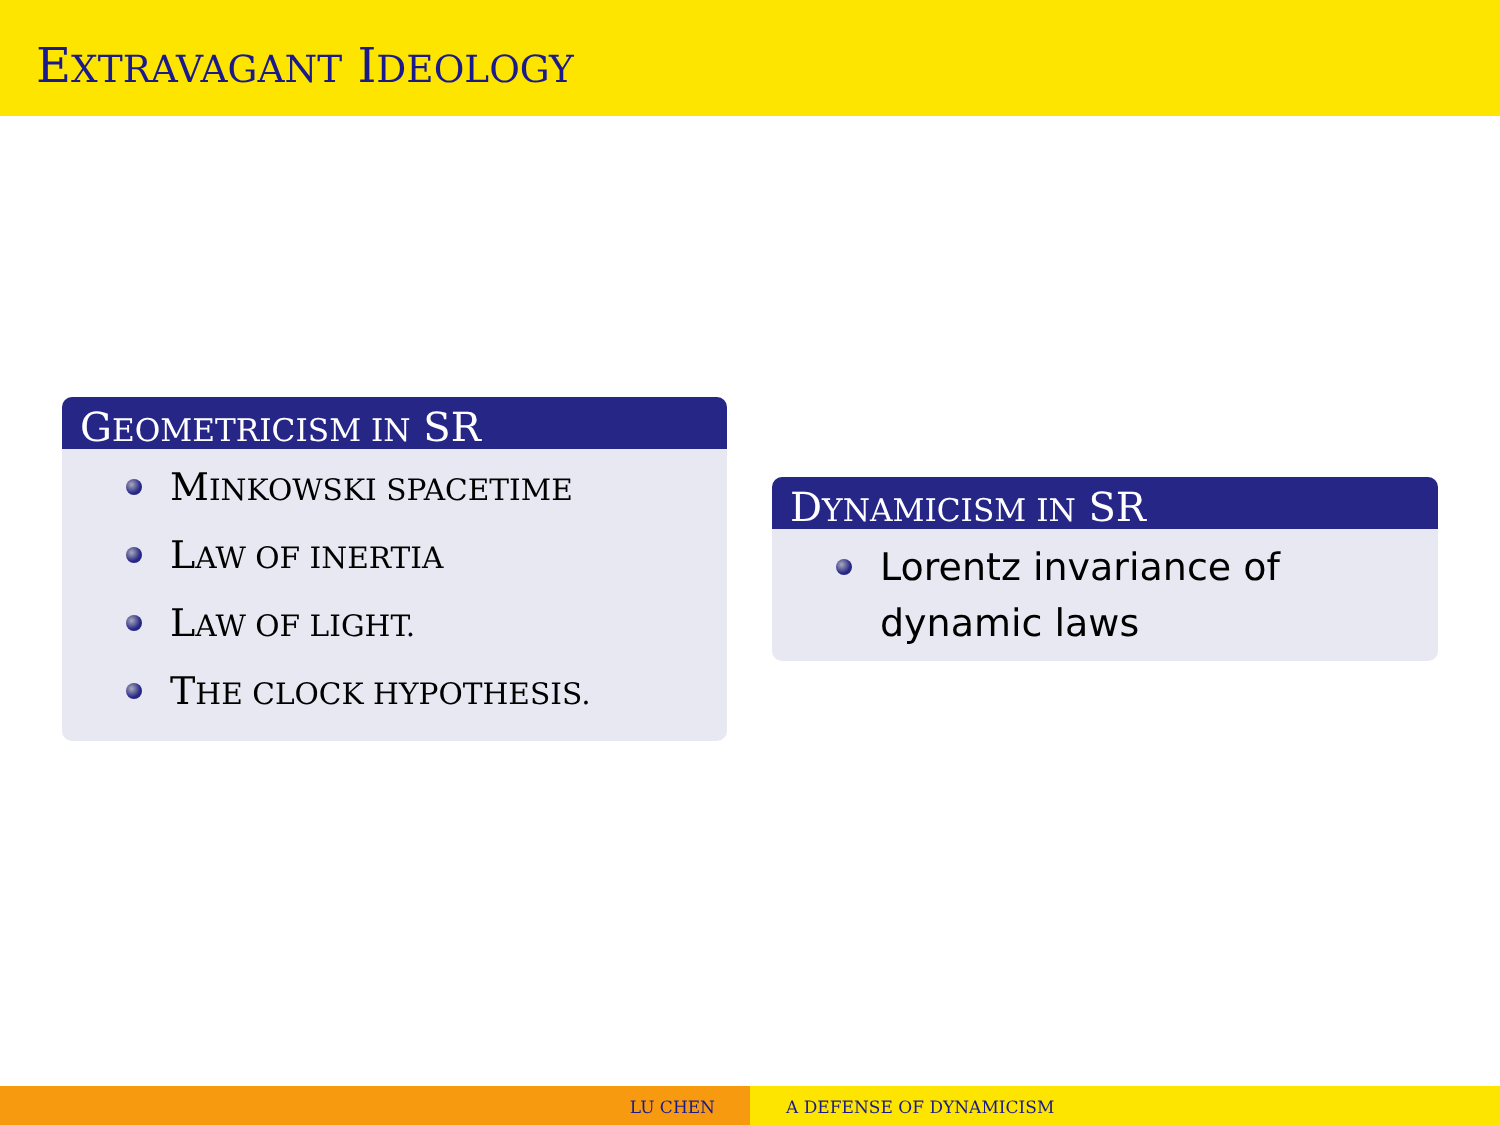EXTRAVAGANT IDEOLOGY
GEOMETRICISM IN SR
MINKOWSKI SPACETIME
LAW OF INERTIA
LAW OF LIGHT.
THE CLOCK HYPOTHESIS.
DYNAMICISM IN SR
Lorentz invariance of
dynamic laws
LU CHEN A DEFENSE OF DYNAMICISM